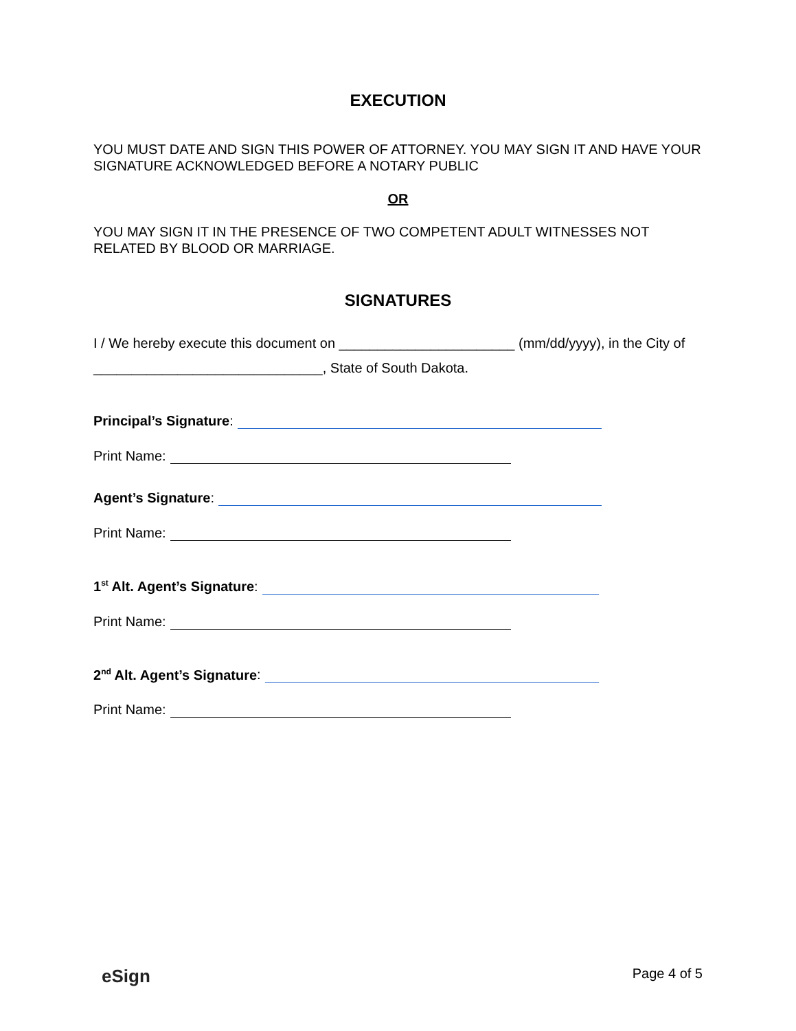EXECUTION
YOU MUST DATE AND SIGN THIS POWER OF ATTORNEY. YOU MAY SIGN IT AND HAVE YOUR SIGNATURE ACKNOWLEDGED BEFORE A NOTARY PUBLIC
OR
YOU MAY SIGN IT IN THE PRESENCE OF TWO COMPETENT ADULT WITNESSES NOT RELATED BY BLOOD OR MARRIAGE.
SIGNATURES
I / We hereby execute this document on _______________________ (mm/dd/yyyy), in the City of ______________________________, State of South Dakota.
Principal’s Signature:
Print Name:
Agent’s Signature:
Print Name:
1<sup>st</sup> Alt. Agent’s Signature:
Print Name:
2<sup>nd</sup> Alt. Agent’s Signature:
Print Name:
eSign Page 4 of 5